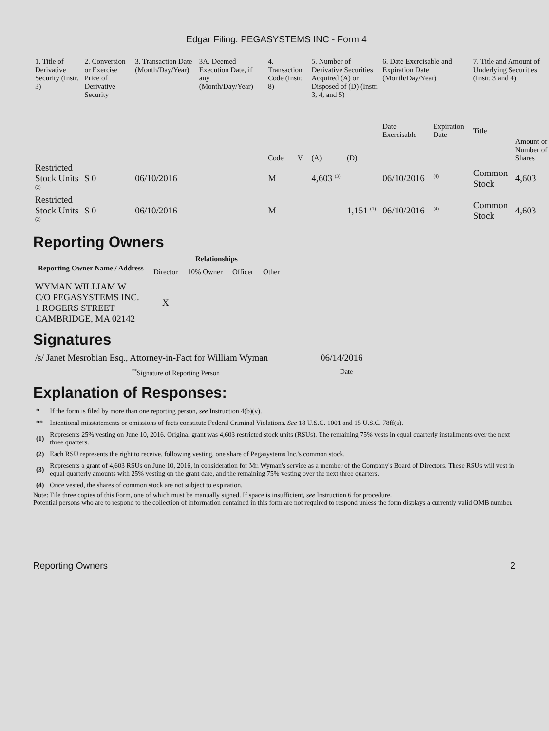Edgar Filing: PEGASYSTEMS INC - Form 4
| 1. Title of Derivative Security (Instr. 3) | 2. Conversion or Exercise Price of Derivative Security | 3. Transaction Date (Month/Day/Year) | 3A. Deemed Execution Date, if any (Month/Day/Year) | 4. Transaction Code (Instr. 8) | | 5. Number of Derivative Securities Acquired (A) or Disposed of (D) (Instr. 3, 4, and 5) | | 6. Date Exercisable and Expiration Date (Month/Day/Year) | | 7. Title and Amount of Underlying Securities (Instr. 3 and 4) | |
| | | | | Code | V | (A) | (D) | Date Exercisable | Expiration Date | Title | Amount or Number of Shares |
| Restricted Stock Units <sup>(2)</sup> | $ 0 | 06/10/2016 | | M | | 4,603 <sup>(3)</sup> | | 06/10/2016 | <sup>(4)</sup> | Common Stock | 4,603 |
| Restricted Stock Units <sup>(2)</sup> | $ 0 | 06/10/2016 | | M | | | 1,151 <sup>(1)</sup> | 06/10/2016 | <sup>(4)</sup> | Common Stock | 4,603 |
Reporting Owners
| Reporting Owner Name / Address | Relationships | | | |
| --- | --- | --- | --- | --- |
| | Director | 10% Owner | Officer | Other |
| WYMAN WILLIAM W C/O PEGASYSTEMS INC. 1 ROGERS STREET CAMBRIDGE, MA 02142 | X | | | |
Signatures
| /s/ Janet Mesrobian Esq., Attorney-in-Fact for William Wyman | 06/14/2016 |
| <sup>**</sup> Signature of Reporting Person | Date |
Explanation of Responses:
| * | If the form is filed by more than one reporting person, see Instruction 4(b)(v). |
| ** | Intentional misstatements or omissions of facts constitute Federal Criminal Violations. See 18 U.S.C. 1001 and 15 U.S.C. 78ff(a). |
| (1) | Represents 25% vesting on June 10, 2016. Original grant was 4,603 restricted stock units (RSUs). The remaining 75% vests in equal quarterly installments over the next three quarters. |
| (2) | Each RSU represents the right to receive, following vesting, one share of Pegasystems Inc.'s common stock. |
| (3) | Represents a grant of 4,603 RSUs on June 10, 2016, in consideration for Mr. Wyman's service as a member of the Company's Board of Directors. These RSUs will vest in equal quarterly amounts with 25% vesting on the grant date, and the remaining 75% vesting over the next three quarters. |
| (4) | Once vested, the shares of common stock are not subject to expiration. |
Note: File three copies of this Form, one of which must be manually signed. If space is insufficient, see Instruction 6 for procedure.
Potential persons who are to respond to the collection of information contained in this form are not required to respond unless the form displays a currently valid OMB number.
Reporting Owners 2